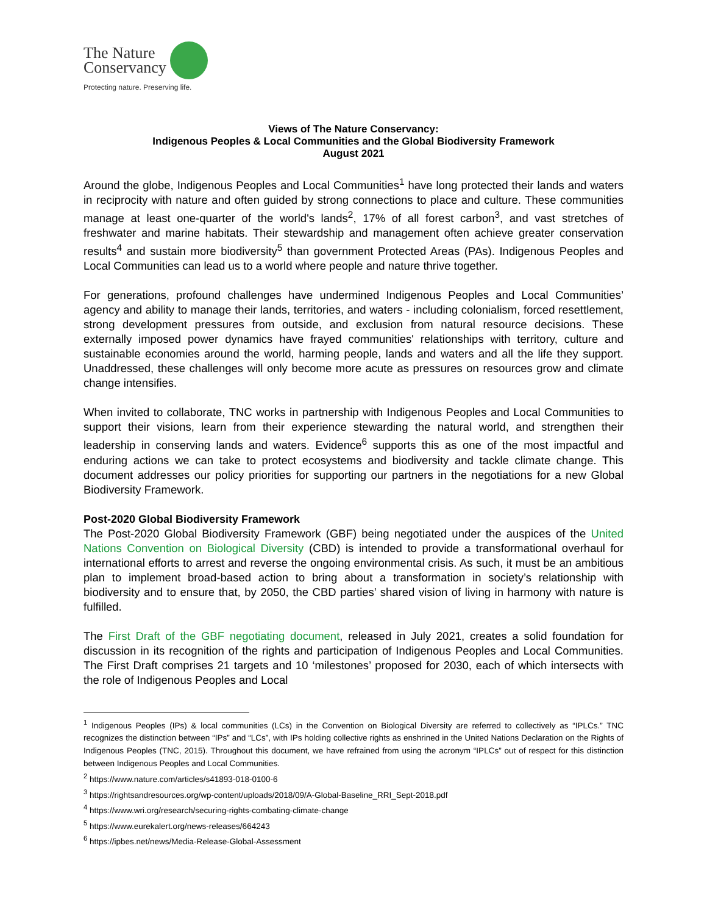The Nature
Conservancy
Protecting nature. Preserving life.
Views of The Nature Conservancy:
Indigenous Peoples & Local Communities and the Global Biodiversity Framework
August 2021
Around the globe, Indigenous Peoples and Local Communities<sup>1</sup> have long protected their lands and waters in reciprocity with nature and often guided by strong connections to place and culture. These communities manage at least one-quarter of the world's lands<sup>2</sup>, 17% of all forest carbon<sup>3</sup>, and vast stretches of freshwater and marine habitats. Their stewardship and management often achieve greater conservation results<sup>4</sup> and sustain more biodiversity<sup>5</sup> than government Protected Areas (PAs). Indigenous Peoples and Local Communities can lead us to a world where people and nature thrive together.
For generations, profound challenges have undermined Indigenous Peoples and Local Communities’ agency and ability to manage their lands, territories, and waters - including colonialism, forced resettlement, strong development pressures from outside, and exclusion from natural resource decisions. These externally imposed power dynamics have frayed communities' relationships with territory, culture and sustainable economies around the world, harming people, lands and waters and all the life they support. Unaddressed, these challenges will only become more acute as pressures on resources grow and climate change intensifies.
When invited to collaborate, TNC works in partnership with Indigenous Peoples and Local Communities to support their visions, learn from their experience stewarding the natural world, and strengthen their leadership in conserving lands and waters. Evidence<sup>6</sup> supports this as one of the most impactful and enduring actions we can take to protect ecosystems and biodiversity and tackle climate change. This document addresses our policy priorities for supporting our partners in the negotiations for a new Global Biodiversity Framework.
Post-2020 Global Biodiversity Framework
The Post-2020 Global Biodiversity Framework (GBF) being negotiated under the auspices of the United Nations Convention on Biological Diversity (CBD) is intended to provide a transformational overhaul for international efforts to arrest and reverse the ongoing environmental crisis. As such, it must be an ambitious plan to implement broad-based action to bring about a transformation in society’s relationship with biodiversity and to ensure that, by 2050, the CBD parties’ shared vision of living in harmony with nature is fulfilled.
The First Draft of the GBF negotiating document, released in July 2021, creates a solid foundation for discussion in its recognition of the rights and participation of Indigenous Peoples and Local Communities. The First Draft comprises 21 targets and 10 ‘milestones’ proposed for 2030, each of which intersects with the role of Indigenous Peoples and Local
<sup>1</sup> Indigenous Peoples (IPs) & local communities (LCs) in the Convention on Biological Diversity are referred to collectively as “IPLCs.” TNC recognizes the distinction between “IPs” and “LCs”, with IPs holding collective rights as enshrined in the United Nations Declaration on the Rights of Indigenous Peoples (TNC, 2015). Throughout this document, we have refrained from using the acronym “IPLCs” out of respect for this distinction between Indigenous Peoples and Local Communities.
<sup>2</sup> https://www.nature.com/articles/s41893-018-0100-6
<sup>3</sup> https://rightsandresources.org/wp-content/uploads/2018/09/A-Global-Baseline_RRI_Sept-2018.pdf
<sup>4</sup> https://www.wri.org/research/securing-rights-combating-climate-change
<sup>5</sup> https://www.eurekalert.org/news-releases/664243
<sup>6</sup> https://ipbes.net/news/Media-Release-Global-Assessment